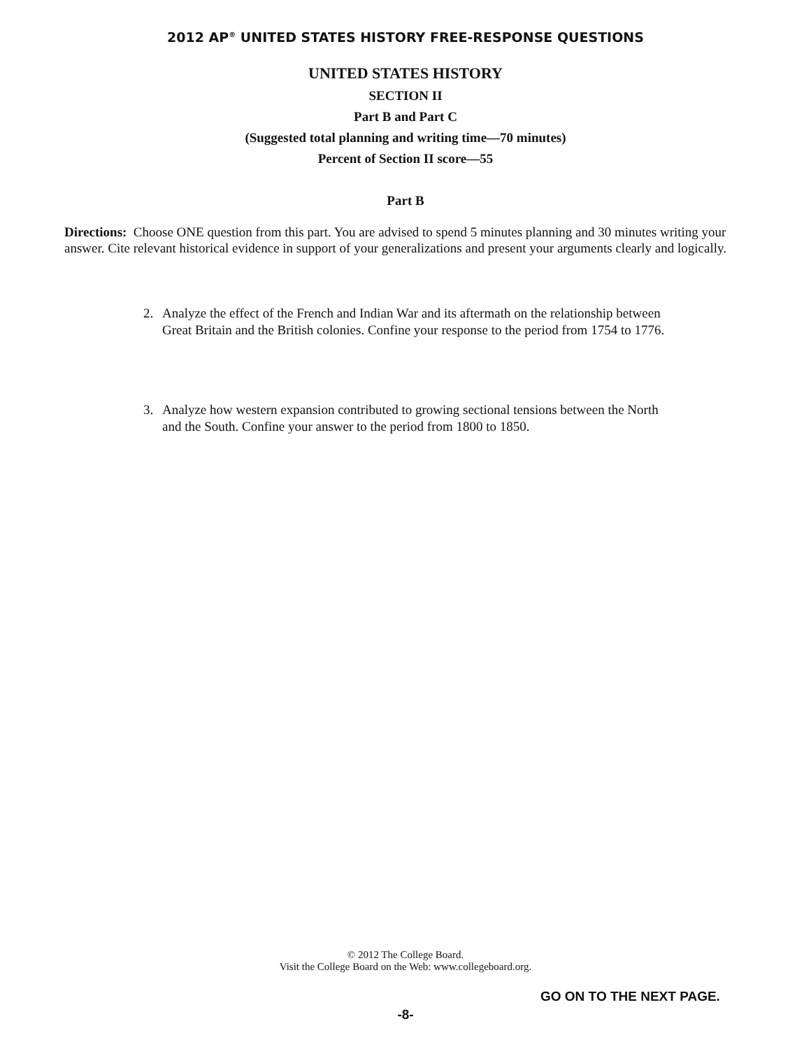2012 AP<sup>®</sup> UNITED STATES HISTORY FREE-RESPONSE QUESTIONS
UNITED STATES HISTORY
SECTION II
Part B and Part C
(Suggested total planning and writing time—70 minutes)
Percent of Section II score—55
Part B
Directions: Choose ONE question from this part. You are advised to spend 5 minutes planning and 30 minutes writing your answer. Cite relevant historical evidence in support of your generalizations and present your arguments clearly and logically.
2. Analyze the effect of the French and Indian War and its aftermath on the relationship between Great Britain and the British colonies. Confine your response to the period from 1754 to 1776.
3. Analyze how western expansion contributed to growing sectional tensions between the North and the South. Confine your answer to the period from 1800 to 1850.
© 2012 The College Board.
Visit the College Board on the Web: www.collegeboard.org.
GO ON TO THE NEXT PAGE.
-8-